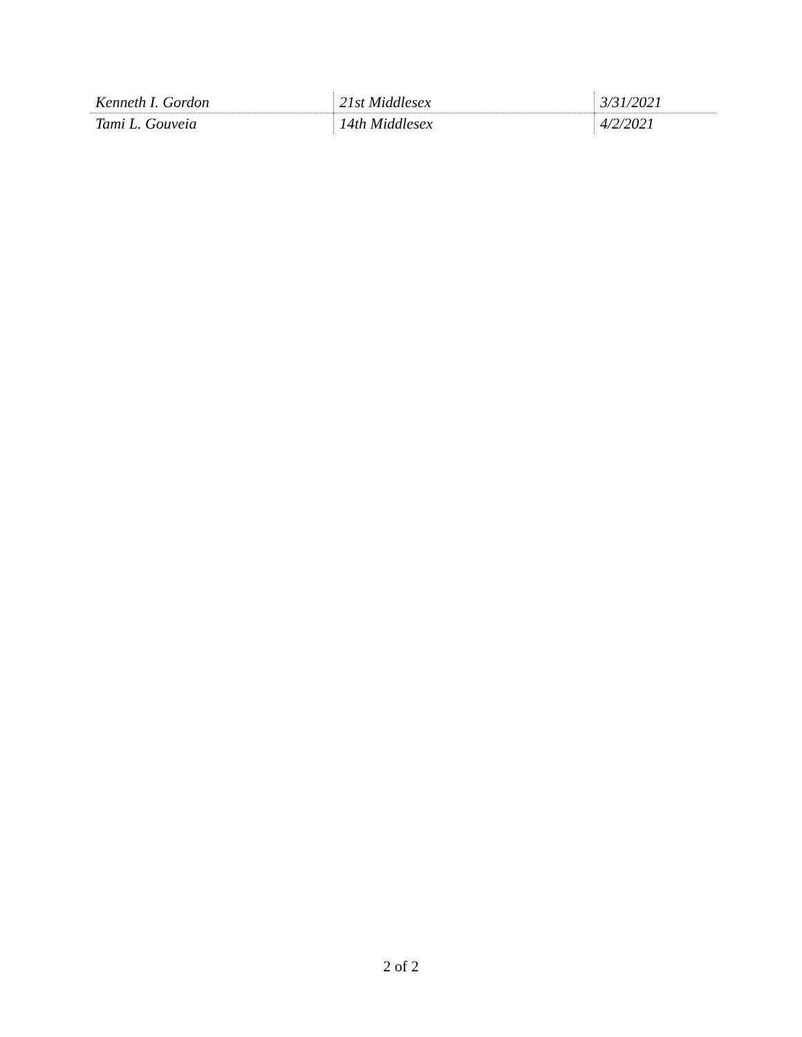| Kenneth I. Gordon | 21st Middlesex | 3/31/2021 |
| Tami L. Gouveia | 14th Middlesex | 4/2/2021 |
2 of 2